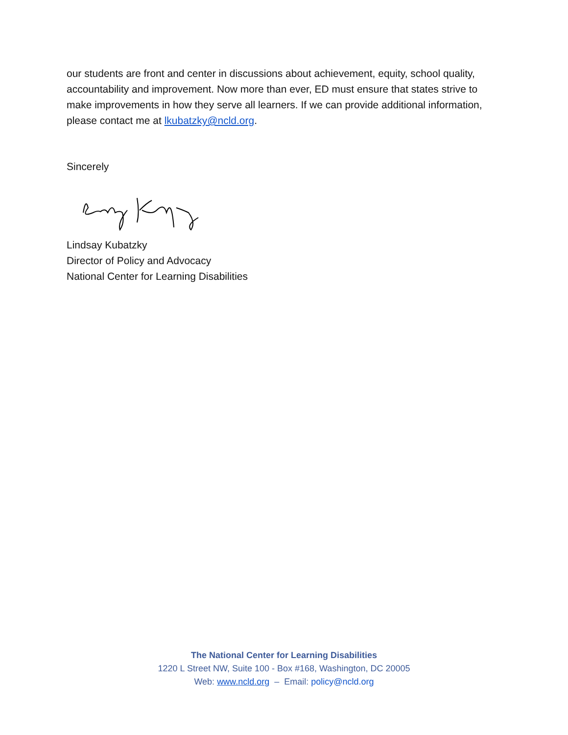our students are front and center in discussions about achievement, equity, school quality, accountability and improvement. Now more than ever, ED must ensure that states strive to make improvements in how they serve all learners. If we can provide additional information, please contact me at lkubatzky@ncld.org.
Sincerely
Lindsay Kubatzky
Director of Policy and Advocacy
National Center for Learning Disabilities
The National Center for Learning Disabilities
1220 L Street NW, Suite 100 - Box #168, Washington, DC 20005
Web: www.ncld.org – Email: policy@ncld.org